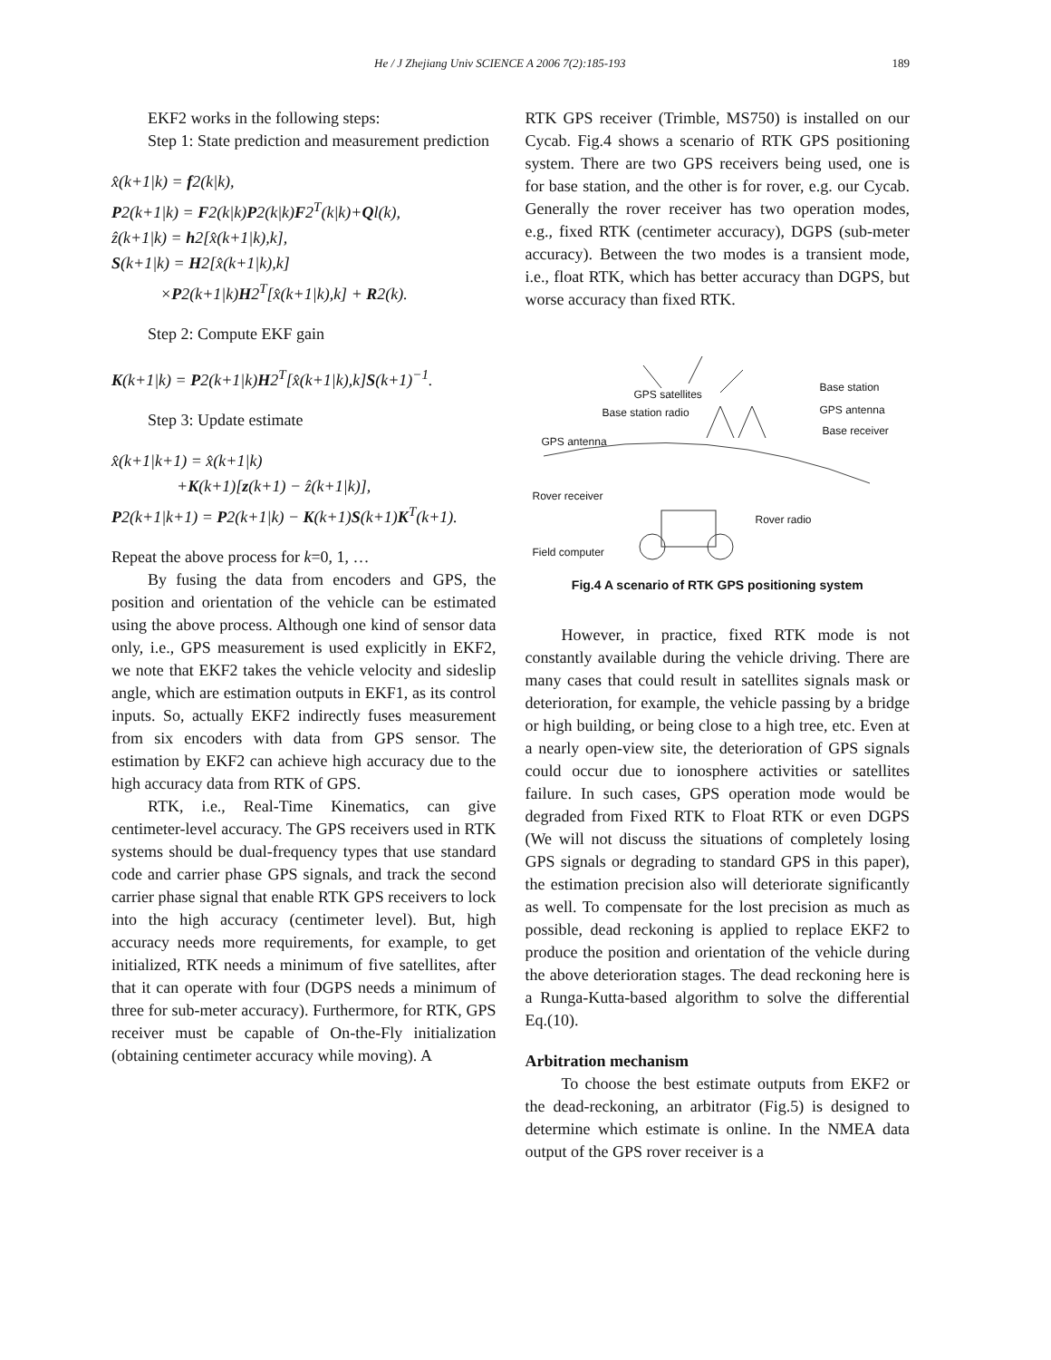He / J Zhejiang Univ SCIENCE A 2006 7(2):185-193 189
EKF2 works in the following steps:
Step 1: State prediction and measurement prediction
x̂(k+1|k) = f2(k|k),
P2(k+1|k) = F2(k|k)P2(k|k)F2<sup>T</sup>(k|k)+Ql(k),
ẑ(k+1|k) = h2[x̂(k+1|k),k],
S(k+1|k) = H2[x̂(k+1|k),k]
×P2(k+1|k)H2<sup>T</sup>[x̂(k+1|k),k] + R2(k).
Step 2: Compute EKF gain
K(k+1|k) = P2(k+1|k)H2<sup>T</sup>[x̂(k+1|k),k]S(k+1)<sup>−1</sup>.
Step 3: Update estimate
x̂(k+1|k+1) = x̂(k+1|k)
+K(k+1)[z(k+1) − ẑ(k+1|k)],
P2(k+1|k+1) = P2(k+1|k) − K(k+1)S(k+1)K<sup>T</sup>(k+1).
Repeat the above process for k=0, 1, …
By fusing the data from encoders and GPS, the position and orientation of the vehicle can be estimated using the above process. Although one kind of sensor data only, i.e., GPS measurement is used explicitly in EKF2, we note that EKF2 takes the vehicle velocity and sideslip angle, which are estimation outputs in EKF1, as its control inputs. So, actually EKF2 indirectly fuses measurement from six encoders with data from GPS sensor. The estimation by EKF2 can achieve high accuracy due to the high accuracy data from RTK of GPS.
RTK, i.e., Real-Time Kinematics, can give centimeter-level accuracy. The GPS receivers used in RTK systems should be dual-frequency types that use standard code and carrier phase GPS signals, and track the second carrier phase signal that enable RTK GPS receivers to lock into the high accuracy (centimeter level). But, high accuracy needs more requirements, for example, to get initialized, RTK needs a minimum of five satellites, after that it can operate with four (DGPS needs a minimum of three for sub-meter accuracy). Furthermore, for RTK, GPS receiver must be capable of On-the-Fly initialization (obtaining centimeter accuracy while moving). A
RTK GPS receiver (Trimble, MS750) is installed on our Cycab. Fig.4 shows a scenario of RTK GPS positioning system. There are two GPS receivers being used, one is for base station, and the other is for rover, e.g. our Cycab. Generally the rover receiver has two operation modes, e.g., fixed RTK (centimeter accuracy), DGPS (sub-meter accuracy). Between the two modes is a transient mode, i.e., float RTK, which has better accuracy than DGPS, but worse accuracy than fixed RTK.
GPS satellites
Base station
GPS antenna
Base station radio
Base receiver
GPS antenna
Rover receiver
Rover radio
Field computer
Fig.4 A scenario of RTK GPS positioning system
However, in practice, fixed RTK mode is not constantly available during the vehicle driving. There are many cases that could result in satellites signals mask or deterioration, for example, the vehicle passing by a bridge or high building, or being close to a high tree, etc. Even at a nearly open-view site, the deterioration of GPS signals could occur due to ionosphere activities or satellites failure. In such cases, GPS operation mode would be degraded from Fixed RTK to Float RTK or even DGPS (We will not discuss the situations of completely losing GPS signals or degrading to standard GPS in this paper), the estimation precision also will deteriorate significantly as well. To compensate for the lost precision as much as possible, dead reckoning is applied to replace EKF2 to produce the position and orientation of the vehicle during the above deterioration stages. The dead reckoning here is a Runga-Kutta-based algorithm to solve the differential Eq.(10).
Arbitration mechanism
To choose the best estimate outputs from EKF2 or the dead-reckoning, an arbitrator (Fig.5) is designed to determine which estimate is online. In the NMEA data output of the GPS rover receiver is a